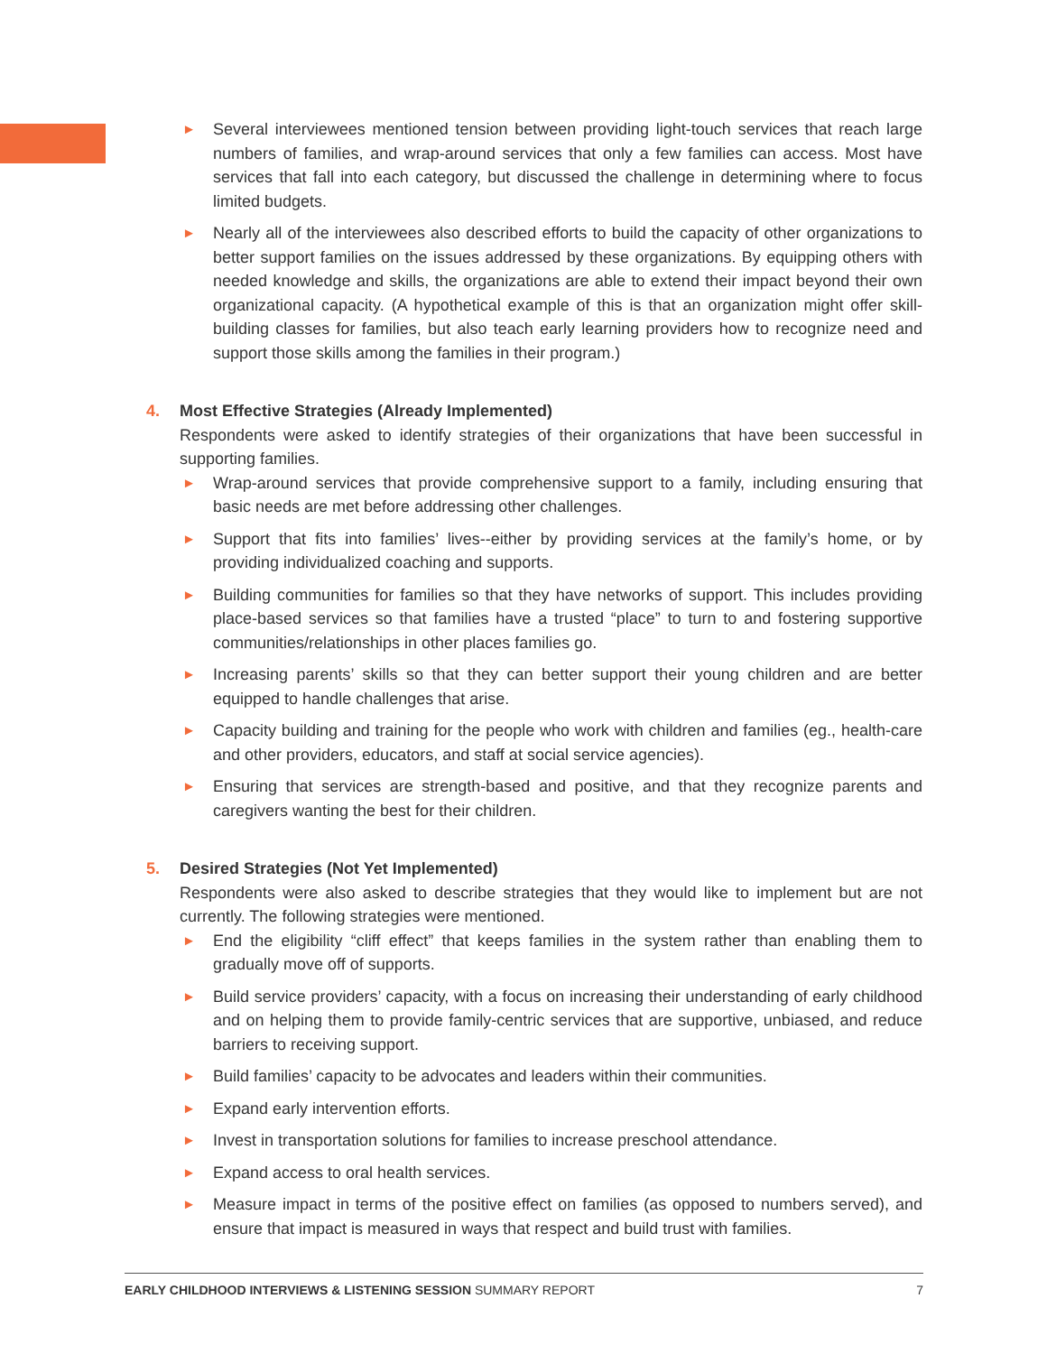► Several interviewees mentioned tension between providing light-touch services that reach large numbers of families, and wrap-around services that only a few families can access. Most have services that fall into each category, but discussed the challenge in determining where to focus limited budgets.
► Nearly all of the interviewees also described efforts to build the capacity of other organizations to better support families on the issues addressed by these organizations. By equipping others with needed knowledge and skills, the organizations are able to extend their impact beyond their own organizational capacity. (A hypothetical example of this is that an organization might offer skill-building classes for families, but also teach early learning providers how to recognize need and support those skills among the families in their program.)
4. Most Effective Strategies (Already Implemented)
Respondents were asked to identify strategies of their organizations that have been successful in supporting families.
► Wrap-around services that provide comprehensive support to a family, including ensuring that basic needs are met before addressing other challenges.
► Support that fits into families’ lives--either by providing services at the family’s home, or by providing individualized coaching and supports.
► Building communities for families so that they have networks of support. This includes providing place-based services so that families have a trusted “place” to turn to and fostering supportive communities/relationships in other places families go.
► Increasing parents’ skills so that they can better support their young children and are better equipped to handle challenges that arise.
► Capacity building and training for the people who work with children and families (eg., health-care and other providers, educators, and staff at social service agencies).
► Ensuring that services are strength-based and positive, and that they recognize parents and caregivers wanting the best for their children.
5. Desired Strategies (Not Yet Implemented)
Respondents were also asked to describe strategies that they would like to implement but are not currently. The following strategies were mentioned.
► End the eligibility “cliff effect” that keeps families in the system rather than enabling them to gradually move off of supports.
► Build service providers’ capacity, with a focus on increasing their understanding of early childhood and on helping them to provide family-centric services that are supportive, unbiased, and reduce barriers to receiving support.
► Build families’ capacity to be advocates and leaders within their communities.
► Expand early intervention efforts.
► Invest in transportation solutions for families to increase preschool attendance.
► Expand access to oral health services.
► Measure impact in terms of the positive effect on families (as opposed to numbers served), and ensure that impact is measured in ways that respect and build trust with families.
EARLY CHILDHOOD INTERVIEWS & LISTENING SESSION SUMMARY REPORT 7